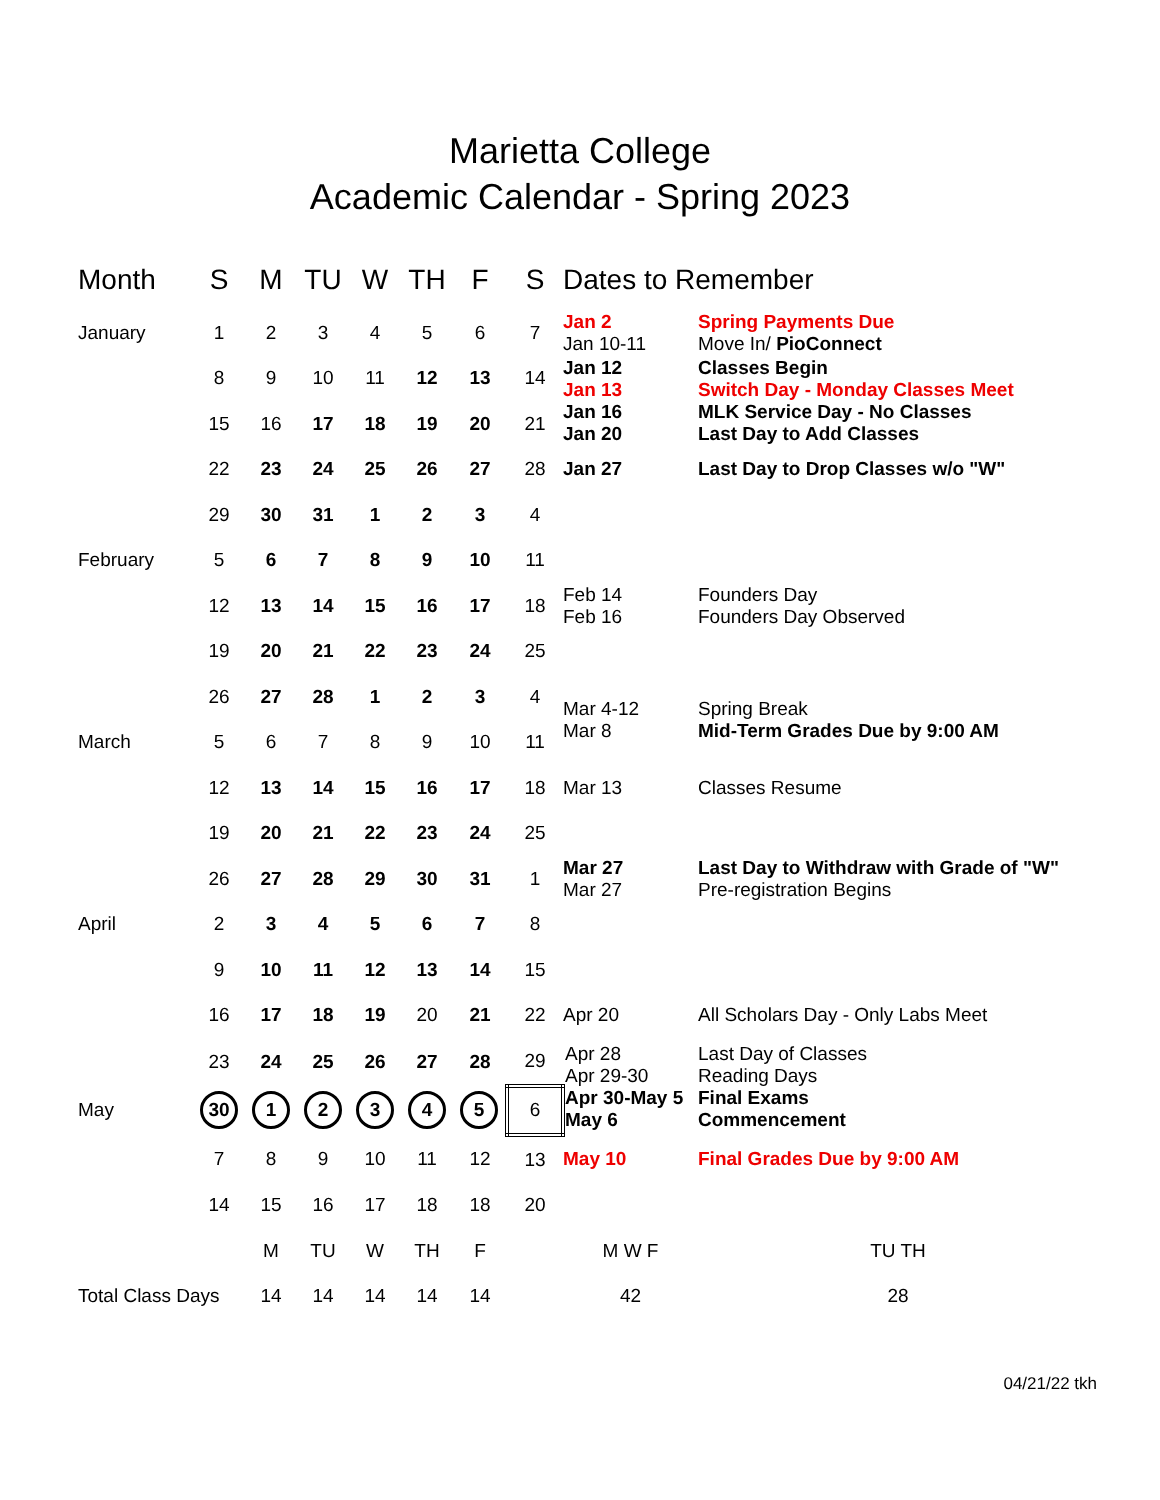Marietta College
Academic Calendar - Spring 2023
| Month | S | M | TU | W | TH | F | S | Dates to Remember | |
| --- | --- | --- | --- | --- | --- | --- | --- | --- | --- |
| January | 1 | 2 | 3 | 4 | 5 | 6 | 7 | Jan 2 Jan 10-11 | Spring Payments Due Move In/ PioConnect |
| | 8 | 9 | 10 | 11 | 12 | 13 | 14 | Jan 12 Jan 13 Jan 16 Jan 20 | Classes Begin Switch Day - Monday Classes Meet MLK Service Day - No Classes Last Day to Add Classes |
| | 15 | 16 | 17 | 18 | 19 | 20 | 21 | | |
| | 22 | 23 | 24 | 25 | 26 | 27 | 28 | Jan 27 | Last Day to Drop Classes w/o "W" |
| | 29 | 30 | 31 | 1 | 2 | 3 | 4 | | |
| February | 5 | 6 | 7 | 8 | 9 | 10 | 11 | | |
| | 12 | 13 | 14 | 15 | 16 | 17 | 18 | Feb 14 Feb 16 | Founders Day Founders Day Observed |
| | 19 | 20 | 21 | 22 | 23 | 24 | 25 | | |
| | 26 | 27 | 28 | 1 | 2 | 3 | 4 | Mar 4-12 Mar 8 | Spring Break Mid-Term Grades Due by 9:00 AM |
| March | 5 | 6 | 7 | 8 | 9 | 10 | 11 | | |
| | 12 | 13 | 14 | 15 | 16 | 17 | 18 | Mar 13 | Classes Resume |
| | 19 | 20 | 21 | 22 | 23 | 24 | 25 | | |
| | 26 | 27 | 28 | 29 | 30 | 31 | 1 | Mar 27 Mar 27 | Last Day to Withdraw with Grade of "W" Pre-registration Begins |
| April | 2 | 3 | 4 | 5 | 6 | 7 | 8 | | |
| | 9 | 10 | 11 | 12 | 13 | 14 | 15 | | |
| | 16 | 17 | 18 | 19 | 20 | 21 | 22 | Apr 20 | All Scholars Day - Only Labs Meet |
| | 23 | 24 | 25 | 26 | 27 | 28 | 29 | Apr 28 Apr 29-30 Apr 30-May 5 May 6 | Last Day of Classes Reading Days Final Exams Commencement |
| May | 30 | 1 | 2 | 3 | 4 | 5 | 6 | | |
| | 7 | 8 | 9 | 10 | 11 | 12 | 13 | May 10 | Final Grades Due by 9:00 AM |
| | 14 | 15 | 16 | 17 | 18 | 18 | 20 | | |
| | | M | TU | W | TH | F | | M W F | TU TH |
| Total Class Days | | 14 | 14 | 14 | 14 | 14 | | 42 | 28 |
04/21/22 tkh